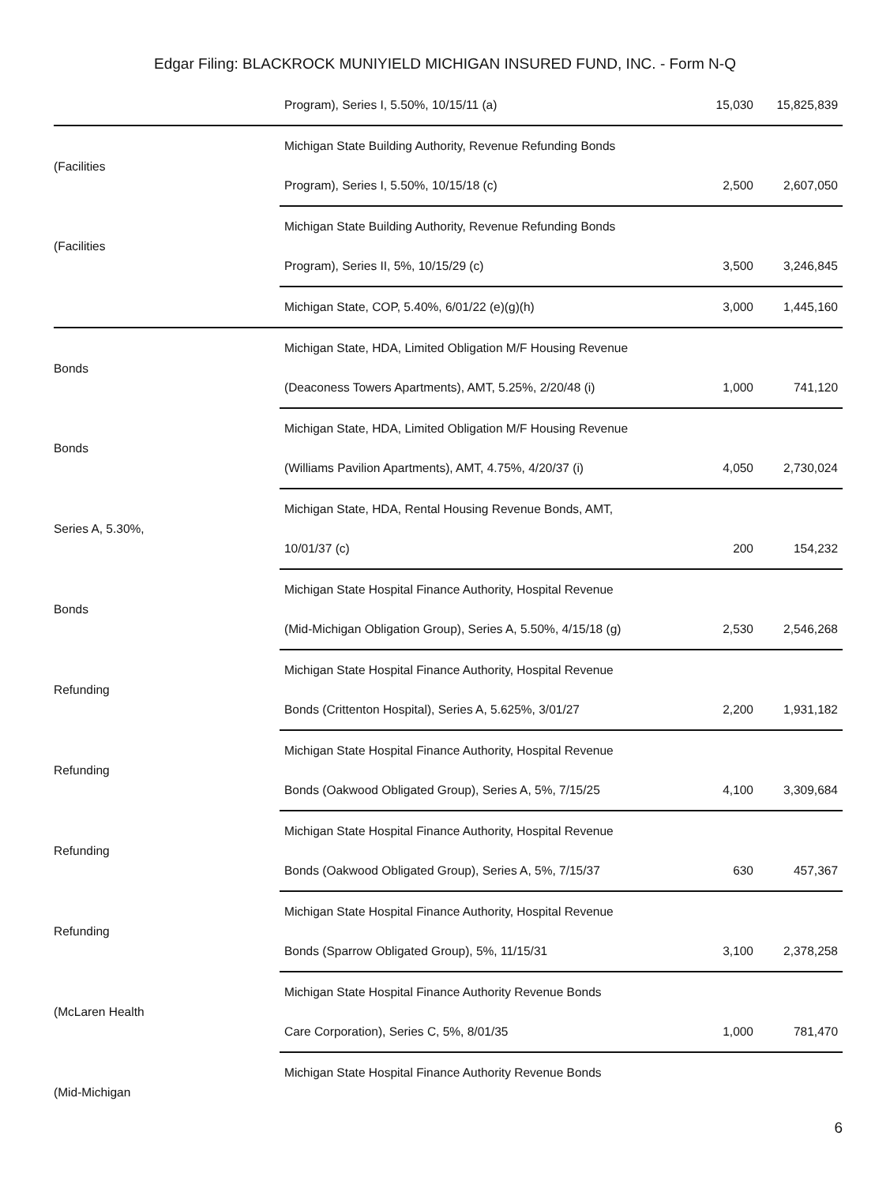Edgar Filing: BLACKROCK MUNIYIELD MICHIGAN INSURED FUND, INC. - Form N-Q
| | Program), Series I, 5.50%, 10/15/11 (a) | 15,030 | 15,825,839 |
| (Facilities | Michigan State Building Authority, Revenue Refunding Bonds | | |
| | Program), Series I, 5.50%, 10/15/18 (c) | 2,500 | 2,607,050 |
| (Facilities | Michigan State Building Authority, Revenue Refunding Bonds | | |
| | Program), Series II, 5%, 10/15/29 (c) | 3,500 | 3,246,845 |
| | Michigan State, COP, 5.40%, 6/01/22 (e)(g)(h) | 3,000 | 1,445,160 |
| Bonds | Michigan State, HDA, Limited Obligation M/F Housing Revenue | | |
| | (Deaconess Towers Apartments), AMT, 5.25%, 2/20/48 (i) | 1,000 | 741,120 |
| Bonds | Michigan State, HDA, Limited Obligation M/F Housing Revenue | | |
| | (Williams Pavilion Apartments), AMT, 4.75%, 4/20/37 (i) | 4,050 | 2,730,024 |
| Series A, 5.30%, | Michigan State, HDA, Rental Housing Revenue Bonds, AMT, | | |
| | 10/01/37 (c) | 200 | 154,232 |
| Bonds | Michigan State Hospital Finance Authority, Hospital Revenue | | |
| | (Mid-Michigan Obligation Group), Series A, 5.50%, 4/15/18 (g) | 2,530 | 2,546,268 |
| Refunding | Michigan State Hospital Finance Authority, Hospital Revenue | | |
| | Bonds (Crittenton Hospital), Series A, 5.625%, 3/01/27 | 2,200 | 1,931,182 |
| Refunding | Michigan State Hospital Finance Authority, Hospital Revenue | | |
| | Bonds (Oakwood Obligated Group), Series A, 5%, 7/15/25 | 4,100 | 3,309,684 |
| Refunding | Michigan State Hospital Finance Authority, Hospital Revenue | | |
| | Bonds (Oakwood Obligated Group), Series A, 5%, 7/15/37 | 630 | 457,367 |
| Refunding | Michigan State Hospital Finance Authority, Hospital Revenue | | |
| | Bonds (Sparrow Obligated Group), 5%, 11/15/31 | 3,100 | 2,378,258 |
| (McLaren Health | Michigan State Hospital Finance Authority Revenue Bonds | | |
| | Care Corporation), Series C, 5%, 8/01/35 | 1,000 | 781,470 |
| (Mid-Michigan | Michigan State Hospital Finance Authority Revenue Bonds | | |
6